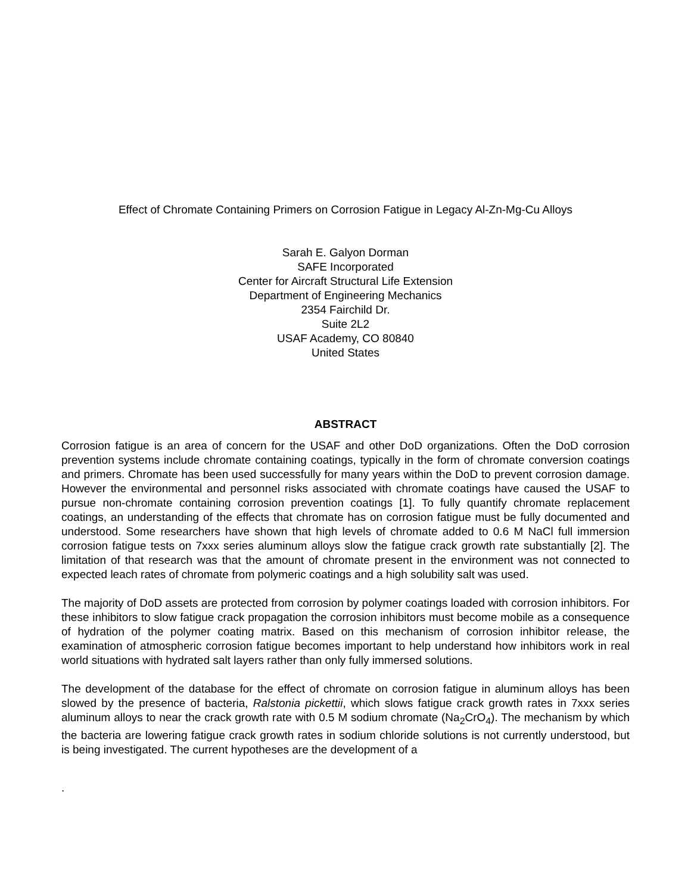Effect of Chromate Containing Primers on Corrosion Fatigue in Legacy Al-Zn-Mg-Cu Alloys
Sarah E. Galyon Dorman
SAFE Incorporated
Center for Aircraft Structural Life Extension
Department of Engineering Mechanics
2354 Fairchild Dr.
Suite 2L2
USAF Academy, CO 80840
United States
ABSTRACT
Corrosion fatigue is an area of concern for the USAF and other DoD organizations. Often the DoD corrosion prevention systems include chromate containing coatings, typically in the form of chromate conversion coatings and primers. Chromate has been used successfully for many years within the DoD to prevent corrosion damage. However the environmental and personnel risks associated with chromate coatings have caused the USAF to pursue non-chromate containing corrosion prevention coatings [1]. To fully quantify chromate replacement coatings, an understanding of the effects that chromate has on corrosion fatigue must be fully documented and understood. Some researchers have shown that high levels of chromate added to 0.6 M NaCl full immersion corrosion fatigue tests on 7xxx series aluminum alloys slow the fatigue crack growth rate substantially [2]. The limitation of that research was that the amount of chromate present in the environment was not connected to expected leach rates of chromate from polymeric coatings and a high solubility salt was used.
The majority of DoD assets are protected from corrosion by polymer coatings loaded with corrosion inhibitors. For these inhibitors to slow fatigue crack propagation the corrosion inhibitors must become mobile as a consequence of hydration of the polymer coating matrix. Based on this mechanism of corrosion inhibitor release, the examination of atmospheric corrosion fatigue becomes important to help understand how inhibitors work in real world situations with hydrated salt layers rather than only fully immersed solutions.
The development of the database for the effect of chromate on corrosion fatigue in aluminum alloys has been slowed by the presence of bacteria, Ralstonia pickettii, which slows fatigue crack growth rates in 7xxx series aluminum alloys to near the crack growth rate with 0.5 M sodium chromate (Na<sub>2</sub>CrO<sub>4</sub>). The mechanism by which the bacteria are lowering fatigue crack growth rates in sodium chloride solutions is not currently understood, but is being investigated. The current hypotheses are the development of a
.